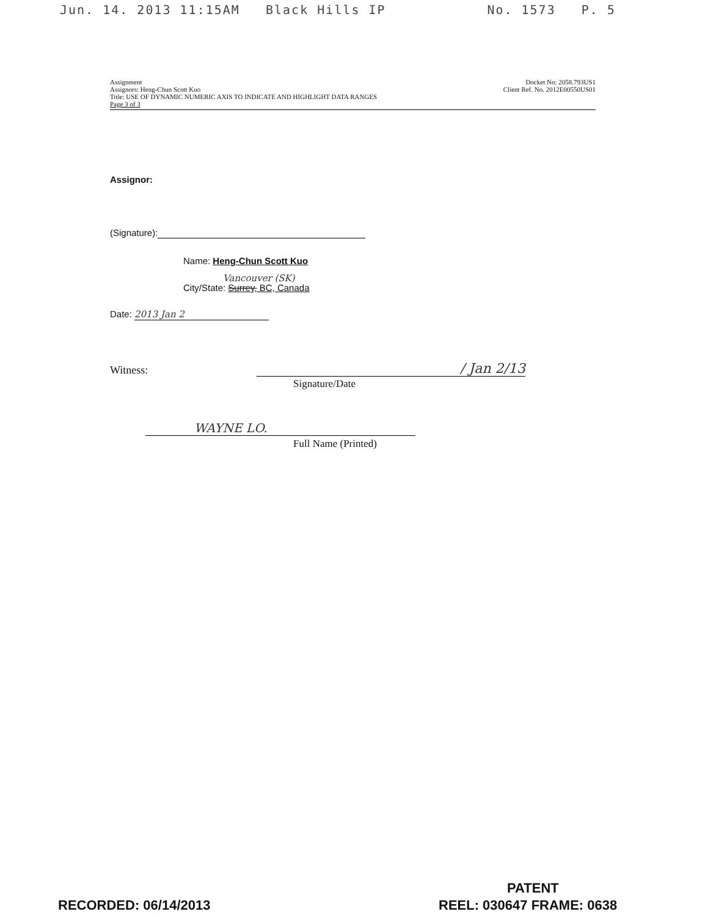Jun. 14. 2013 11:15AM Black Hills IP No. 1573 P. 5
Assignment
Assignors: Heng-Chun Scott Kuo
Title: USE OF DYNAMIC NUMERIC AXIS TO INDICATE AND HIGHLIGHT DATA RANGES
Page 3 of 3
Docket No: 2058.793US1
Client Ref. No. 2012E00550US01
Assignor:
(Signature):
Name: Heng-Chun Scott Kuo
Vancouver (SK)
City/State: Surrey, BC, Canada
Date: 2013 Jan 2
Witness: / Jan 2/13
Signature/Date
WAYNE LO.
Full Name (Printed)
PATENT
RECORDED: 06/14/2013 REEL: 030647 FRAME: 0638